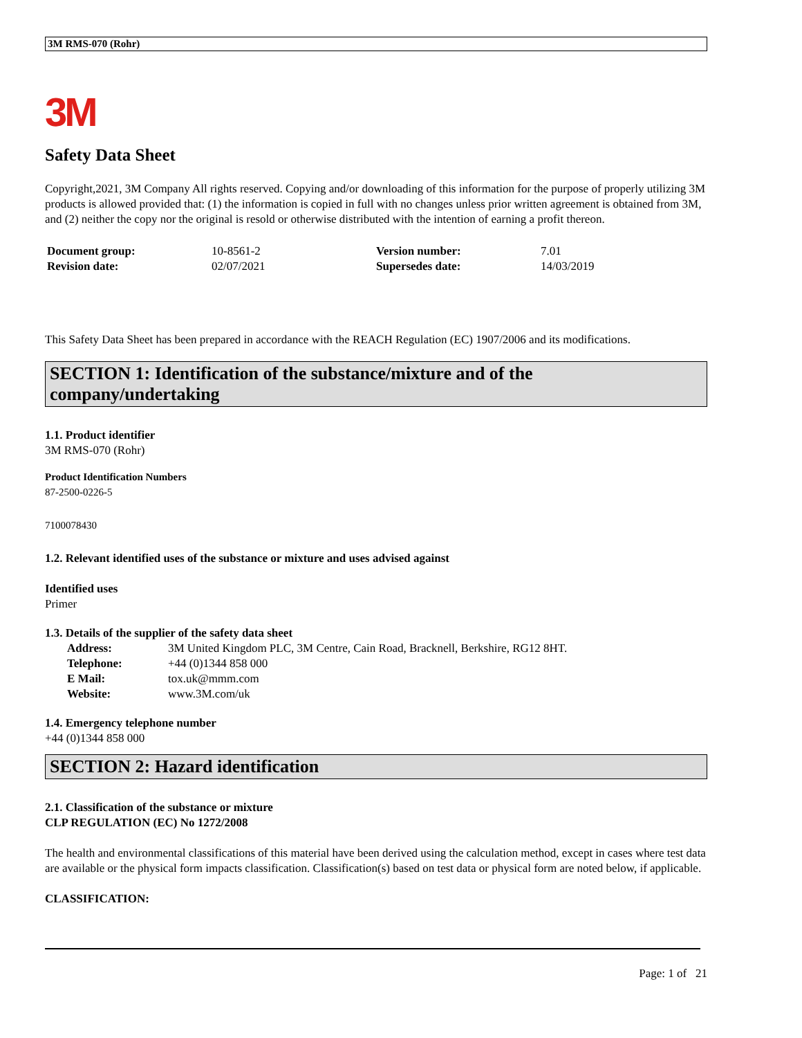3M RMS-070 (Rohr)
3M
Safety Data Sheet
Copyright,2021, 3M Company All rights reserved. Copying and/or downloading of this information for the purpose of properly utilizing 3M products is allowed provided that: (1) the information is copied in full with no changes unless prior written agreement is obtained from 3M, and (2) neither the copy nor the original is resold or otherwise distributed with the intention of earning a profit thereon.
| Document group: | 10-8561-2 | Version number: | 7.01 |
| Revision date: | 02/07/2021 | Supersedes date: | 14/03/2019 |
This Safety Data Sheet has been prepared in accordance with the REACH Regulation (EC) 1907/2006 and its modifications.
SECTION 1: Identification of the substance/mixture and of the company/undertaking
1.1. Product identifier
3M RMS-070 (Rohr)
Product Identification Numbers
87-2500-0226-5
7100078430
1.2. Relevant identified uses of the substance or mixture and uses advised against
Identified uses
Primer
1.3. Details of the supplier of the safety data sheet
| Address: | 3M United Kingdom PLC, 3M Centre, Cain Road, Bracknell, Berkshire, RG12 8HT. |
| Telephone: | +44 (0)1344 858 000 |
| E Mail: | tox.uk@mmm.com |
| Website: | www.3M.com/uk |
1.4. Emergency telephone number
+44 (0)1344 858 000
SECTION 2: Hazard identification
2.1. Classification of the substance or mixture
CLP REGULATION (EC) No 1272/2008
The health and environmental classifications of this material have been derived using the calculation method, except in cases where test data are available or the physical form impacts classification. Classification(s) based on test data or physical form are noted below, if applicable.
CLASSIFICATION:
Page: 1 of 21